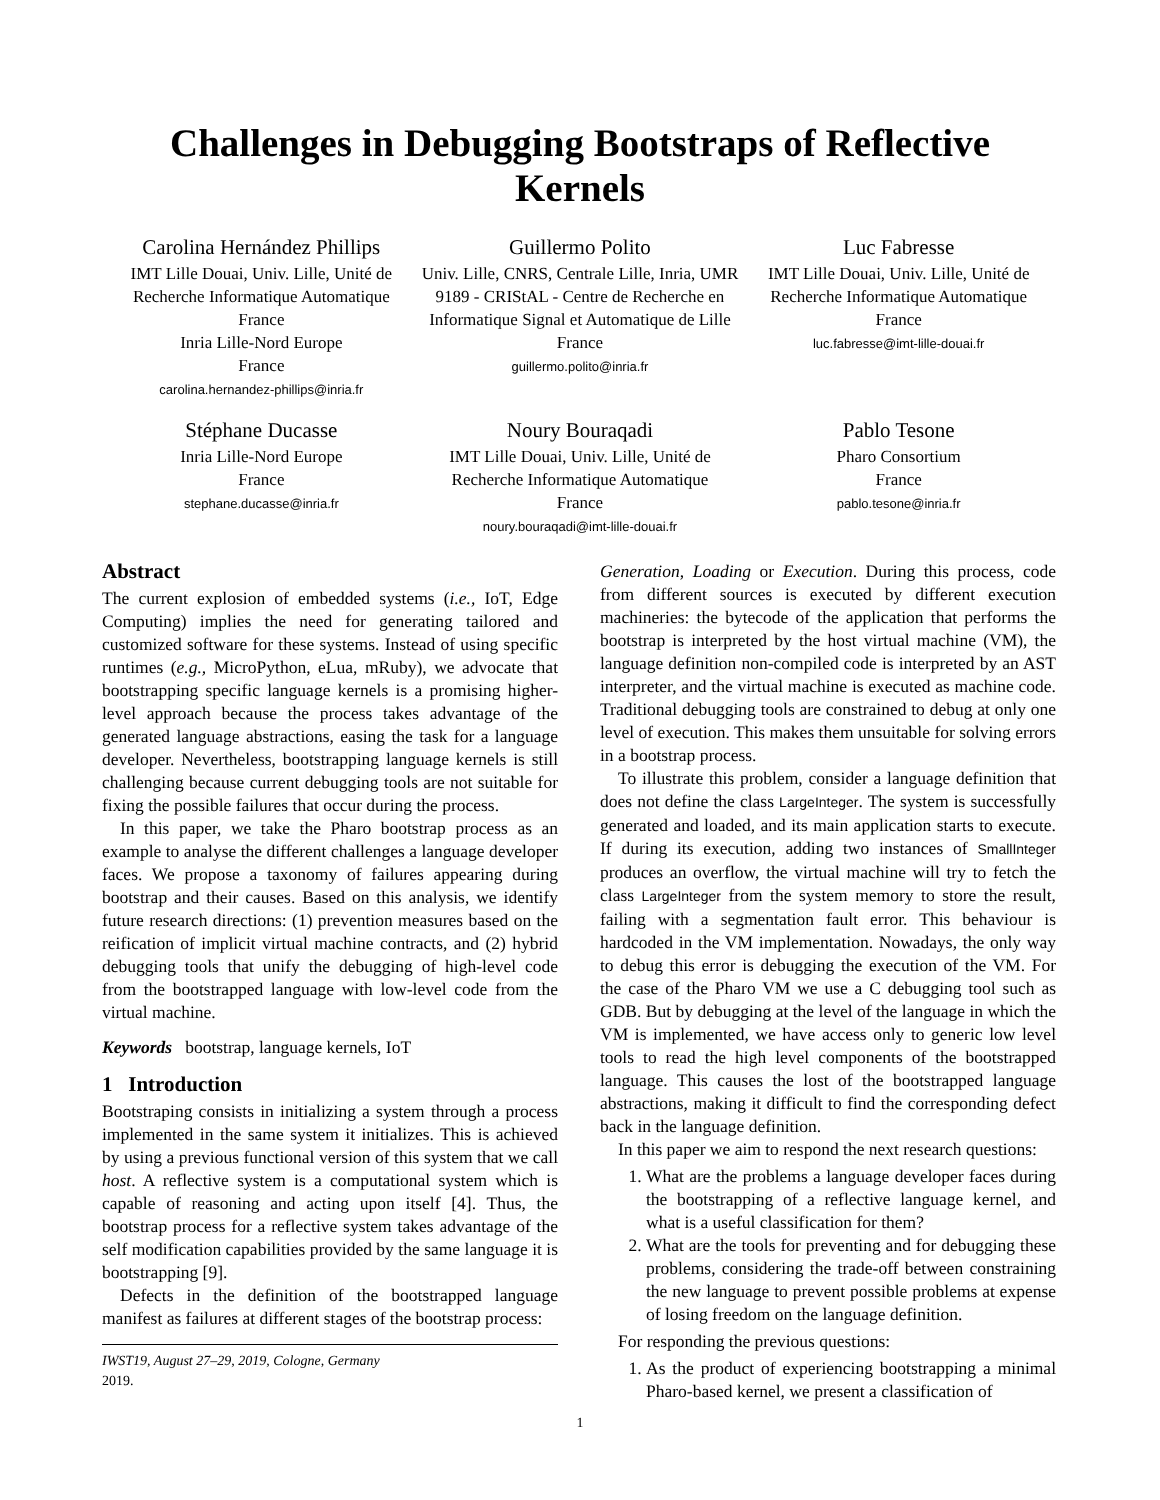Challenges in Debugging Bootstraps of Reflective Kernels
Carolina Hernández Phillips
IMT Lille Douai, Univ. Lille, Unité de Recherche Informatique Automatique
France
Inria Lille-Nord Europe
France
carolina.hernandez-phillips@inria.fr
Guillermo Polito
Univ. Lille, CNRS, Centrale Lille, Inria, UMR 9189 - CRIStAL - Centre de Recherche en Informatique Signal et Automatique de Lille
France
guillermo.polito@inria.fr
Luc Fabresse
IMT Lille Douai, Univ. Lille, Unité de Recherche Informatique Automatique
France
luc.fabresse@imt-lille-douai.fr
Stéphane Ducasse
Inria Lille-Nord Europe
France
stephane.ducasse@inria.fr
Noury Bouraqadi
IMT Lille Douai, Univ. Lille, Unité de Recherche Informatique Automatique
France
noury.bouraqadi@imt-lille-douai.fr
Pablo Tesone
Pharo Consortium
France
pablo.tesone@inria.fr
Abstract
The current explosion of embedded systems (i.e., IoT, Edge Computing) implies the need for generating tailored and customized software for these systems. Instead of using specific runtimes (e.g., MicroPython, eLua, mRuby), we advocate that bootstrapping specific language kernels is a promising higher-level approach because the process takes advantage of the generated language abstractions, easing the task for a language developer. Nevertheless, bootstrapping language kernels is still challenging because current debugging tools are not suitable for fixing the possible failures that occur during the process.
In this paper, we take the Pharo bootstrap process as an example to analyse the different challenges a language developer faces. We propose a taxonomy of failures appearing during bootstrap and their causes. Based on this analysis, we identify future research directions: (1) prevention measures based on the reification of implicit virtual machine contracts, and (2) hybrid debugging tools that unify the debugging of high-level code from the bootstrapped language with low-level code from the virtual machine.
Keywords bootstrap, language kernels, IoT
1 Introduction
Bootstraping consists in initializing a system through a process implemented in the same system it initializes. This is achieved by using a previous functional version of this system that we call host. A reflective system is a computational system which is capable of reasoning and acting upon itself [4]. Thus, the bootstrap process for a reflective system takes advantage of the self modification capabilities provided by the same language it is bootstrapping [9].
Defects in the definition of the bootstrapped language manifest as failures at different stages of the bootstrap process:
IWST19, August 27–29, 2019, Cologne, Germany
2019.
Generation, Loading or Execution. During this process, code from different sources is executed by different execution machineries: the bytecode of the application that performs the bootstrap is interpreted by the host virtual machine (VM), the language definition non-compiled code is interpreted by an AST interpreter, and the virtual machine is executed as machine code. Traditional debugging tools are constrained to debug at only one level of execution. This makes them unsuitable for solving errors in a bootstrap process.
To illustrate this problem, consider a language definition that does not define the class LargeInteger. The system is successfully generated and loaded, and its main application starts to execute. If during its execution, adding two instances of SmallInteger produces an overflow, the virtual machine will try to fetch the class LargeInteger from the system memory to store the result, failing with a segmentation fault error. This behaviour is hardcoded in the VM implementation. Nowadays, the only way to debug this error is debugging the execution of the VM. For the case of the Pharo VM we use a C debugging tool such as GDB. But by debugging at the level of the language in which the VM is implemented, we have access only to generic low level tools to read the high level components of the bootstrapped language. This causes the lost of the bootstrapped language abstractions, making it difficult to find the corresponding defect back in the language definition.
In this paper we aim to respond the next research questions:
1. What are the problems a language developer faces during the bootstrapping of a reflective language kernel, and what is a useful classification for them?
2. What are the tools for preventing and for debugging these problems, considering the trade-off between constraining the new language to prevent possible problems at expense of losing freedom on the language definition.
For responding the previous questions:
1. As the product of experiencing bootstrapping a minimal Pharo-based kernel, we present a classification of
1